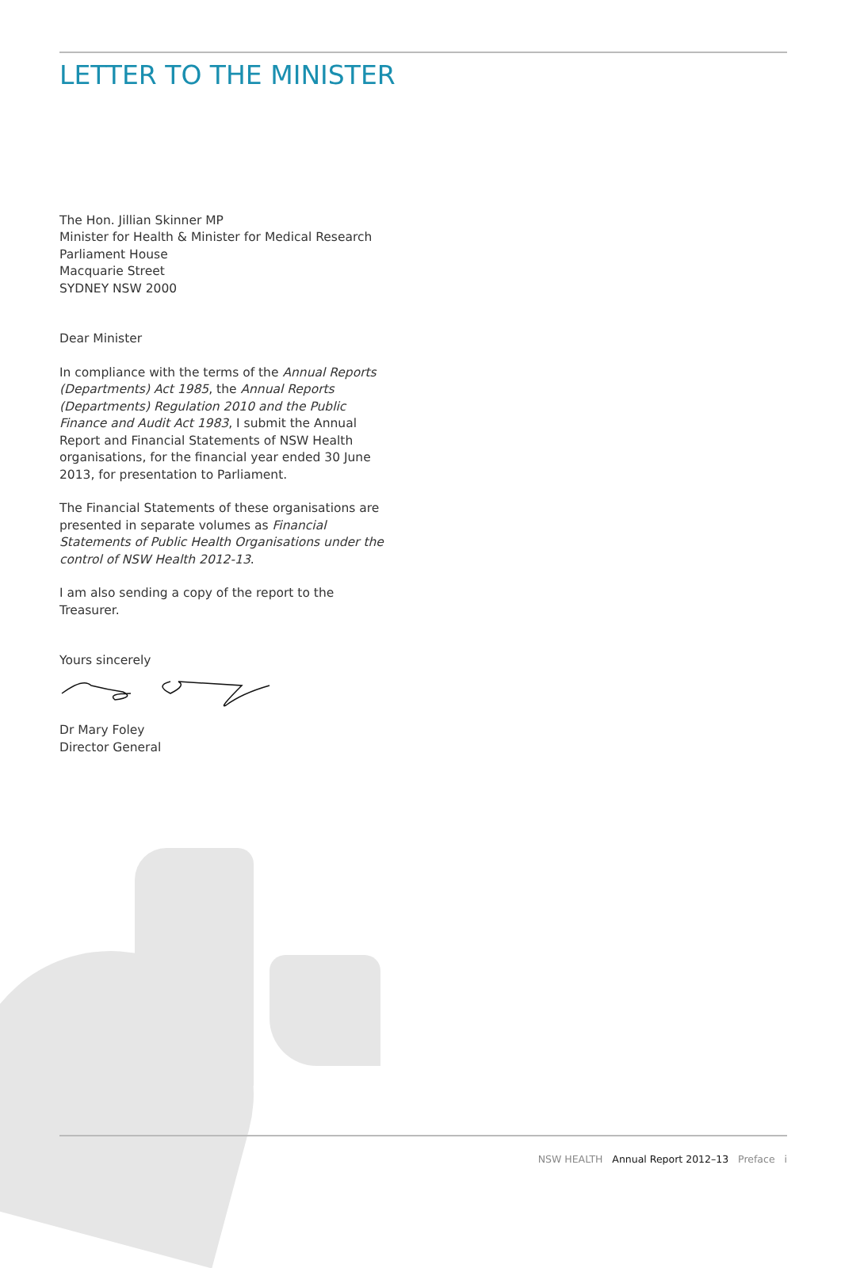LETTER TO THE MINISTER
The Hon. Jillian Skinner MP
Minister for Health & Minister for Medical Research
Parliament House
Macquarie Street
SYDNEY NSW 2000
Dear Minister
In compliance with the terms of the Annual Reports (Departments) Act 1985, the Annual Reports (Departments) Regulation 2010 and the Public Finance and Audit Act 1983, I submit the Annual Report and Financial Statements of NSW Health organisations, for the financial year ended 30 June 2013, for presentation to Parliament.
The Financial Statements of these organisations are presented in separate volumes as Financial Statements of Public Health Organisations under the control of NSW Health 2012-13.
I am also sending a copy of the report to the Treasurer.
Yours sincerely
Dr Mary Foley
Director General
NSW HEALTH Annual Report 2012–13 Preface i